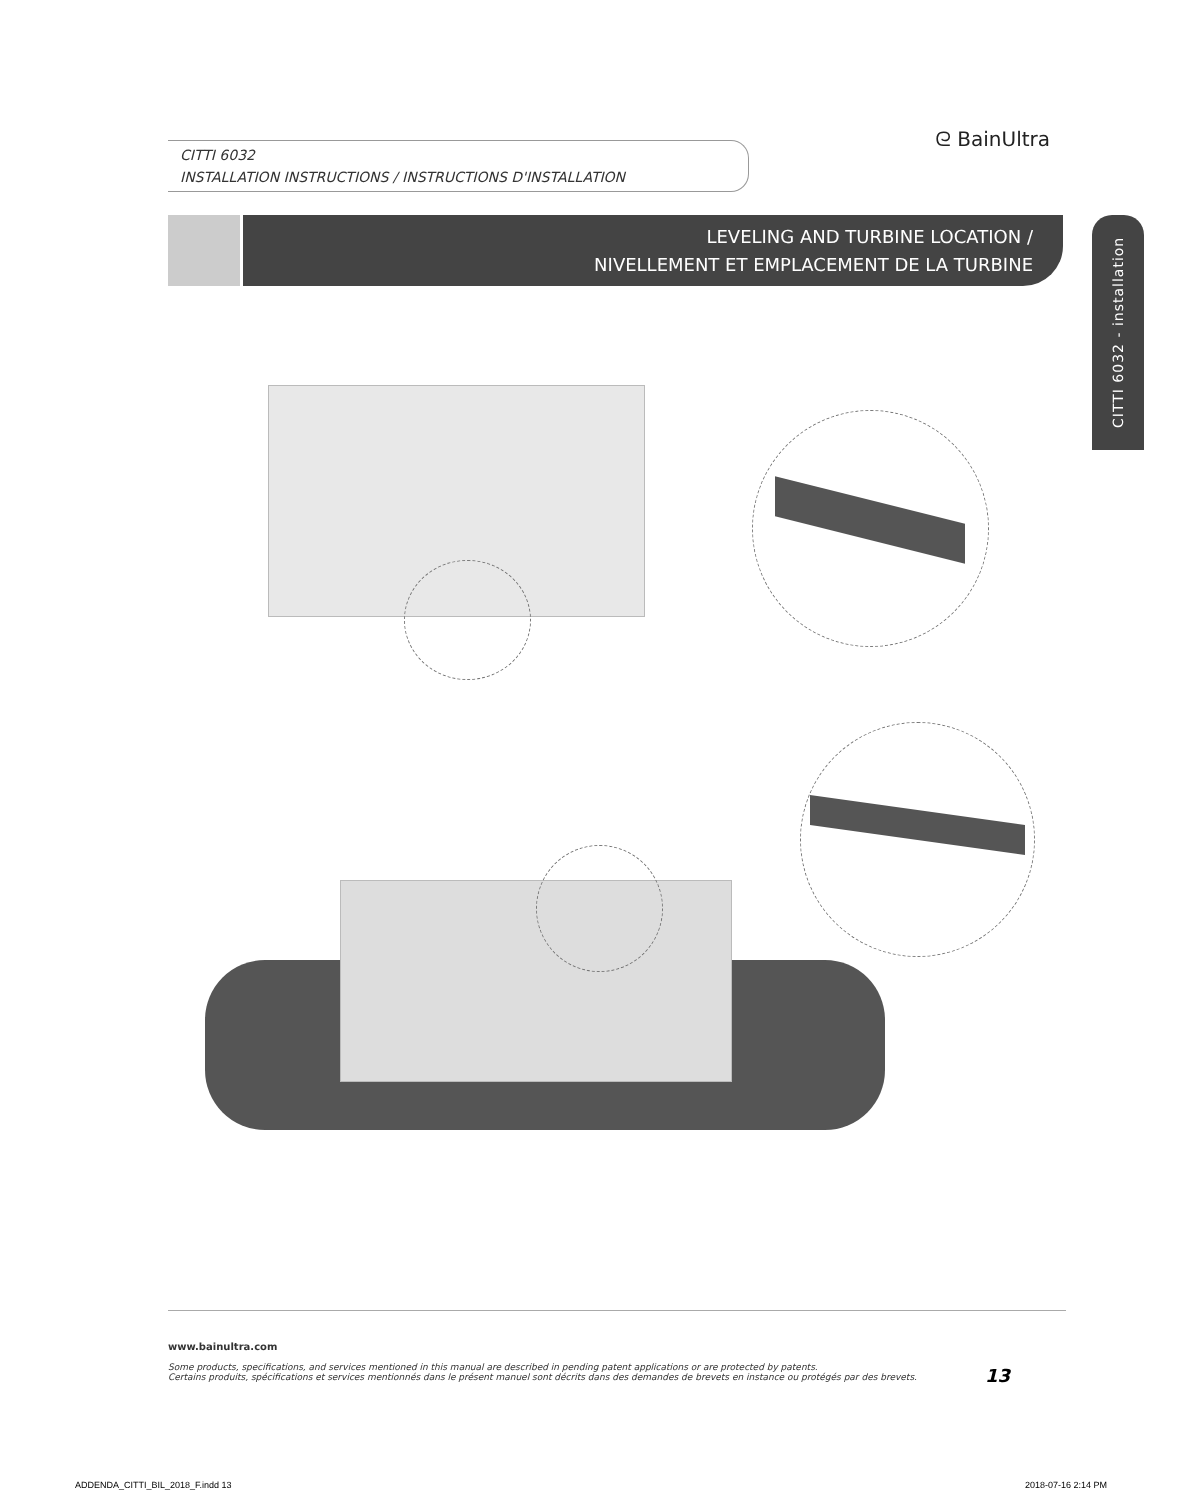CITTI 6032
INSTALLATION INSTRUCTIONS / INSTRUCTIONS D'INSTALLATION
ᘓ BainUltra
LEVELING AND TURBINE LOCATION /
NIVELLEMENT ET EMPLACEMENT DE LA TURBINE
CITTI 6032 - installation
www.bainultra.com
Some products, specifications, and services mentioned in this manual are described in pending patent applications or are protected by patents.
Certains produits, spécifications et services mentionnés dans le présent manuel sont décrits dans des demandes de brevets en instance ou protégés par des brevets.
13
ADDENDA_CITTI_BIL_2018_F.indd 13
2018-07-16 2:14 PM